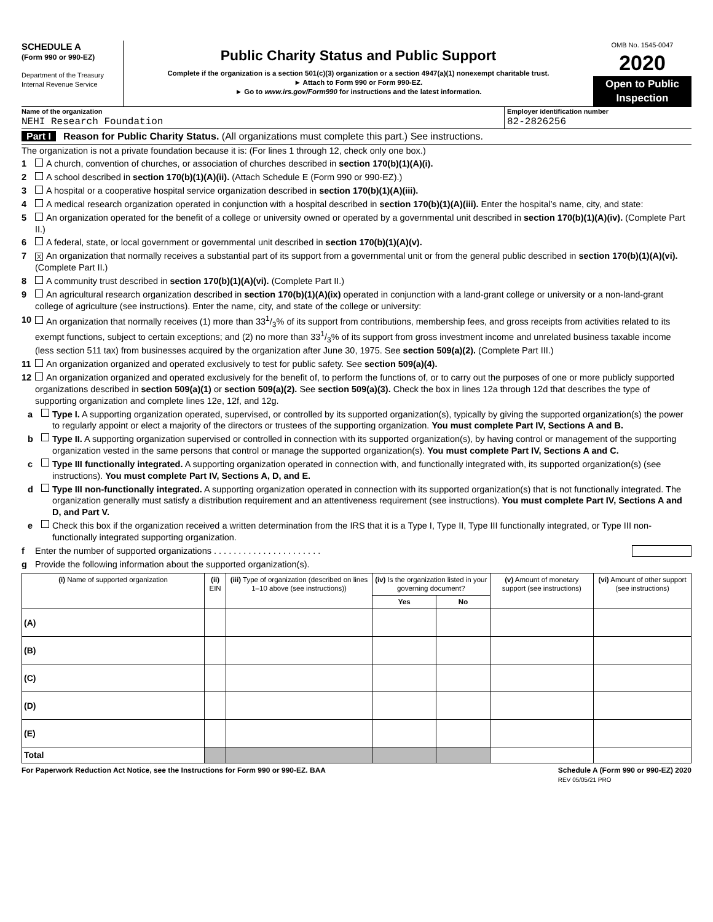SCHEDULE A
(Form 990 or 990-EZ)
Department of the Treasury
Internal Revenue Service
Public Charity Status and Public Support
Complete if the organization is a section 501(c)(3) organization or a section 4947(a)(1) nonexempt charitable trust.
► Attach to Form 990 or Form 990-EZ.
► Go to www.irs.gov/Form990 for instructions and the latest information.
OMB No. 1545-0047
2020
Open to Public Inspection
Name of the organization
NEHI Research Foundation
Employer identification number
82-2826256
Part I Reason for Public Charity Status. (All organizations must complete this part.) See instructions.
The organization is not a private foundation because it is: (For lines 1 through 12, check only one box.)
1 A church, convention of churches, or association of churches described in section 170(b)(1)(A)(i).
2 A school described in section 170(b)(1)(A)(ii). (Attach Schedule E (Form 990 or 990-EZ).)
3 A hospital or a cooperative hospital service organization described in section 170(b)(1)(A)(iii).
4 A medical research organization operated in conjunction with a hospital described in section 170(b)(1)(A)(iii). Enter the hospital’s name, city, and state:
5 An organization operated for the benefit of a college or university owned or operated by a governmental unit described in section 170(b)(1)(A)(iv). (Complete Part II.)
6 A federal, state, or local government or governmental unit described in section 170(b)(1)(A)(v).
7 X An organization that normally receives a substantial part of its support from a governmental unit or from the general public described in section 170(b)(1)(A)(vi). (Complete Part II.)
8 A community trust described in section 170(b)(1)(A)(vi). (Complete Part II.)
9 An agricultural research organization described in section 170(b)(1)(A)(ix) operated in conjunction with a land-grant college or university or a non-land-grant college of agriculture (see instructions). Enter the name, city, and state of the college or university:
10 An organization that normally receives (1) more than 331/3% of its support from contributions, membership fees, and gross receipts from activities related to its exempt functions, subject to certain exceptions; and (2) no more than 331/3% of its support from gross investment income and unrelated business taxable income (less section 511 tax) from businesses acquired by the organization after June 30, 1975. See section 509(a)(2). (Complete Part III.)
11 An organization organized and operated exclusively to test for public safety. See section 509(a)(4).
12 An organization organized and operated exclusively for the benefit of, to perform the functions of, or to carry out the purposes of one or more publicly supported organizations described in section 509(a)(1) or section 509(a)(2). See section 509(a)(3). Check the box in lines 12a through 12d that describes the type of supporting organization and complete lines 12e, 12f, and 12g.
a Type I. A supporting organization operated, supervised, or controlled by its supported organization(s), typically by giving the supported organization(s) the power to regularly appoint or elect a majority of the directors or trustees of the supporting organization. You must complete Part IV, Sections A and B.
b Type II. A supporting organization supervised or controlled in connection with its supported organization(s), by having control or management of the supporting organization vested in the same persons that control or manage the supported organization(s). You must complete Part IV, Sections A and C.
c Type III functionally integrated. A supporting organization operated in connection with, and functionally integrated with, its supported organization(s) (see instructions). You must complete Part IV, Sections A, D, and E.
d Type III non-functionally integrated. A supporting organization operated in connection with its supported organization(s) that is not functionally integrated. The organization generally must satisfy a distribution requirement and an attentiveness requirement (see instructions). You must complete Part IV, Sections A and D, and Part V.
e Check this box if the organization received a written determination from the IRS that it is a Type I, Type II, Type III functionally integrated, or Type III non-functionally integrated supporting organization.
f Enter the number of supported organizations . . . . . . . . . . . . . . . . . . . . . .
g Provide the following information about the supported organization(s).
| (i) Name of supported organization | (ii) EIN | (iii) Type of organization (described on lines 1–10 above (see instructions)) | (iv) Is the organization listed in your governing document? | | (v) Amount of monetary support (see instructions) | (vi) Amount of other support (see instructions) |
| --- | --- | --- | --- | --- | --- | --- |
| | | | Yes | No | | |
| (A) | | | | | | |
| (B) | | | | | | |
| (C) | | | | | | |
| (D) | | | | | | |
| (E) | | | | | | |
| Total | | | | | | |
For Paperwork Reduction Act Notice, see the Instructions for Form 990 or 990-EZ. BAA Schedule A (Form 990 or 990-EZ) 2020
REV 05/05/21 PRO